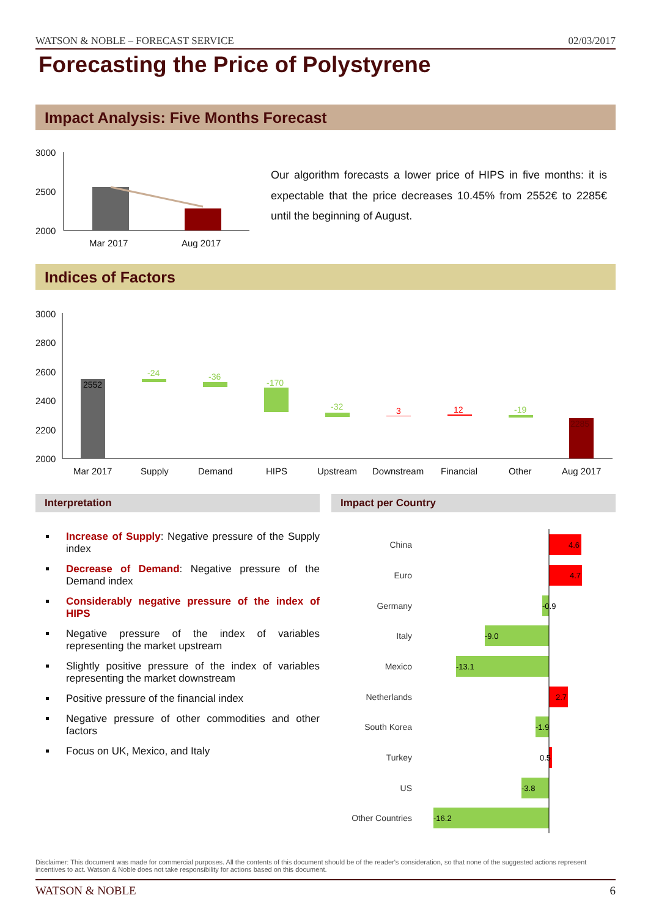WATSON & NOBLE – FORECAST SERVICE 02/03/2017
Forecasting the Price of Polystyrene
Impact Analysis: Five Months Forecast
3000
2500
2000
Mar 2017
Aug 2017
Our algorithm forecasts a lower price of HIPS in five months: it is expectable that the price decreases 10.45% from 2552€ to 2285€ until the beginning of August.
Indices of Factors
3000
2800
2600
2400
2200
2000
Mar 2017
Supply
Demand
HIPS
Upstream
Downstream
Financial
Other
Aug 2017
2552
-24
-36
-170
-32
3
12
-19
2285
Interpretation Impact per Country
Increase of Supply: Negative pressure of the Supply index
Decrease of Demand: Negative pressure of the Demand index
Considerably negative pressure of the index of HIPS
Negative pressure of the index of variables representing the market upstream
Slightly positive pressure of the index of variables representing the market downstream
Positive pressure of the financial index
Negative pressure of other commodities and other factors
Focus on UK, Mexico, and Italy
China
Euro
Germany
Italy
Mexico
Netherlands
South Korea
Turkey
US
Other Countries
4.6
4.7
-0.9
-9.0
-13.1
2.7
-1.9
0.5
-3.8
-16.2
Disclaimer: This document was made for commercial purposes. All the contents of this document should be of the reader's consideration, so that none of the suggested actions represent incentives to act. Watson & Noble does not take responsibility for actions based on this document.
WATSON & NOBLE 6